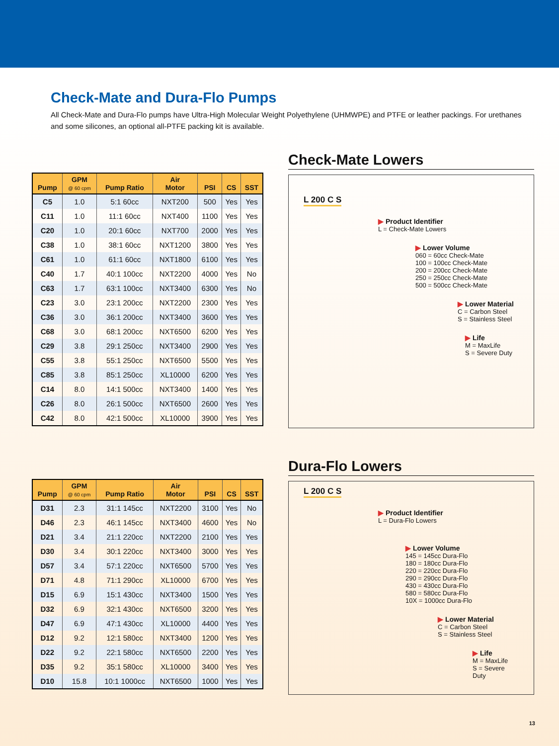Check-Mate and Dura-Flo Pumps
All Check-Mate and Dura-Flo pumps have Ultra-High Molecular Weight Polyethylene (UHMWPE) and PTFE or leather packings. For urethanes and some silicones, an optional all-PTFE packing kit is available.
| Pump | GPM @ 60 cpm | Pump Ratio | Air Motor | PSI | CS | SST |
| --- | --- | --- | --- | --- | --- | --- |
| C5 | 1.0 | 5:1 60cc | NXT200 | 500 | Yes | Yes |
| C11 | 1.0 | 11:1 60cc | NXT400 | 1100 | Yes | Yes |
| C20 | 1.0 | 20:1 60cc | NXT700 | 2000 | Yes | Yes |
| C38 | 1.0 | 38:1 60cc | NXT1200 | 3800 | Yes | Yes |
| C61 | 1.0 | 61:1 60cc | NXT1800 | 6100 | Yes | Yes |
| C40 | 1.7 | 40:1 100cc | NXT2200 | 4000 | Yes | No |
| C63 | 1.7 | 63:1 100cc | NXT3400 | 6300 | Yes | No |
| C23 | 3.0 | 23:1 200cc | NXT2200 | 2300 | Yes | Yes |
| C36 | 3.0 | 36:1 200cc | NXT3400 | 3600 | Yes | Yes |
| C68 | 3.0 | 68:1 200cc | NXT6500 | 6200 | Yes | Yes |
| C29 | 3.8 | 29:1 250cc | NXT3400 | 2900 | Yes | Yes |
| C55 | 3.8 | 55:1 250cc | NXT6500 | 5500 | Yes | Yes |
| C85 | 3.8 | 85:1 250cc | XL10000 | 6200 | Yes | Yes |
| C14 | 8.0 | 14:1 500cc | NXT3400 | 1400 | Yes | Yes |
| C26 | 8.0 | 26:1 500cc | NXT6500 | 2600 | Yes | Yes |
| C42 | 8.0 | 42:1 500cc | XL10000 | 3900 | Yes | Yes |
Check-Mate Lowers
L 200 C S
▶ Product Identifier
L = Check-Mate Lowers
▶ Lower Volume
060 = 60cc Check-Mate
100 = 100cc Check-Mate
200 = 200cc Check-Mate
250 = 250cc Check-Mate
500 = 500cc Check-Mate
▶ Lower Material
C = Carbon Steel
S = Stainless Steel
▶ Life
M = MaxLife
S = Severe Duty
| Pump | GPM @ 60 cpm | Pump Ratio | Air Motor | PSI | CS | SST |
| --- | --- | --- | --- | --- | --- | --- |
| D31 | 2.3 | 31:1 145cc | NXT2200 | 3100 | Yes | No |
| D46 | 2.3 | 46:1 145cc | NXT3400 | 4600 | Yes | No |
| D21 | 3.4 | 21:1 220cc | NXT2200 | 2100 | Yes | Yes |
| D30 | 3.4 | 30:1 220cc | NXT3400 | 3000 | Yes | Yes |
| D57 | 3.4 | 57:1 220cc | NXT6500 | 5700 | Yes | Yes |
| D71 | 4.8 | 71:1 290cc | XL10000 | 6700 | Yes | Yes |
| D15 | 6.9 | 15:1 430cc | NXT3400 | 1500 | Yes | Yes |
| D32 | 6.9 | 32:1 430cc | NXT6500 | 3200 | Yes | Yes |
| D47 | 6.9 | 47:1 430cc | XL10000 | 4400 | Yes | Yes |
| D12 | 9.2 | 12:1 580cc | NXT3400 | 1200 | Yes | Yes |
| D22 | 9.2 | 22:1 580cc | NXT6500 | 2200 | Yes | Yes |
| D35 | 9.2 | 35:1 580cc | XL10000 | 3400 | Yes | Yes |
| D10 | 15.8 | 10:1 1000cc | NXT6500 | 1000 | Yes | Yes |
Dura-Flo Lowers
L 200 C S
▶ Product Identifier
L = Dura-Flo Lowers
▶ Lower Volume
145 = 145cc Dura-Flo
180 = 180cc Dura-Flo
220 = 220cc Dura-Flo
290 = 290cc Dura-Flo
430 = 430cc Dura-Flo
580 = 580cc Dura-Flo
10X = 1000cc Dura-Flo
▶ Lower Material
C = Carbon Steel
S = Stainless Steel
▶ Life
M = MaxLife
S = Severe Duty
13